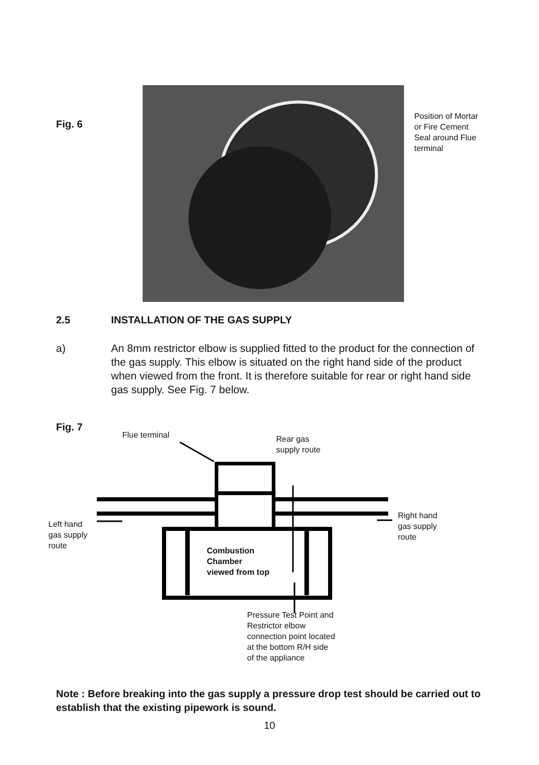Fig. 6
Position of Mortar or Fire Cement Seal around Flue terminal
2.5 INSTALLATION OF THE GAS SUPPLY
a) An 8mm restrictor elbow is supplied fitted to the product for the connection of the gas supply. This elbow is situated on the right hand side of the product when viewed from the front. It is therefore suitable for rear or right hand side gas supply. See Fig. 7 below.
Fig. 7
Flue terminal
Rear gas
supply route
Left hand
gas supply
route
Right hand
gas supply
route
Combustion
Chamber
viewed from top
Pressure Test Point and
Restrictor elbow
connection point located
at the bottom R/H side
of the appliance
Note : Before breaking into the gas supply a pressure drop test should be carried out to establish that the existing pipework is sound.
10